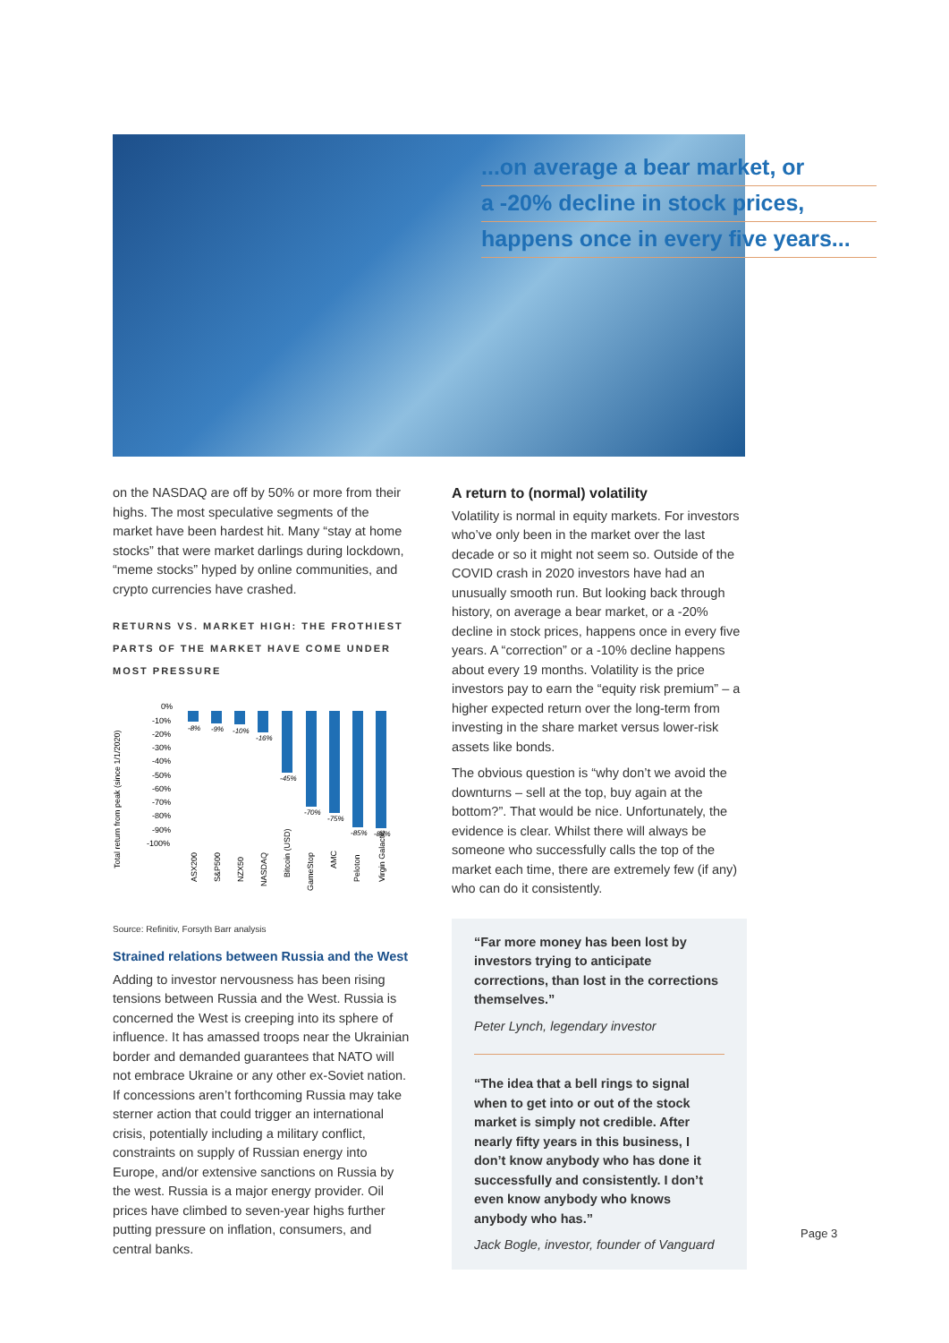...on average a bear market, or
a -20% decline in stock prices,
happens once in every five years...
on the NASDAQ are off by 50% or more from their highs. The most speculative segments of the market have been hardest hit. Many “stay at home stocks” that were market darlings during lockdown, “meme stocks” hyped by online communities, and crypto currencies have crashed.
RETURNS VS. MARKET HIGH: THE FROTHIEST PARTS OF THE MARKET HAVE COME UNDER MOST PRESSURE
Total return from peak (since 1/1/2020)
0%
-10%
-20%
-30%
-40%
-50%
-60%
-70%
-80%
-90%
-100%
-8%
-9%
-10%
-16%
-45%
-70%
-75%
-85%
-86%
ASX200
S&P500
NZX50
NASDAQ
Bitcoin (USD)
GameStop
AMC
Peloton
Virgin Galactic
Source: Refinitiv, Forsyth Barr analysis
Strained relations between Russia and the West
Adding to investor nervousness has been rising tensions between Russia and the West. Russia is concerned the West is creeping into its sphere of influence. It has amassed troops near the Ukrainian border and demanded guarantees that NATO will not embrace Ukraine or any other ex-Soviet nation. If concessions aren’t forthcoming Russia may take sterner action that could trigger an international crisis, potentially including a military conflict, constraints on supply of Russian energy into Europe, and/or extensive sanctions on Russia by the west. Russia is a major energy provider. Oil prices have climbed to seven-year highs further putting pressure on inflation, consumers, and central banks.
A return to (normal) volatility
Volatility is normal in equity markets. For investors who’ve only been in the market over the last decade or so it might not seem so. Outside of the COVID crash in 2020 investors have had an unusually smooth run. But looking back through history, on average a bear market, or a -20% decline in stock prices, happens once in every five years. A “correction” or a -10% decline happens about every 19 months. Volatility is the price investors pay to earn the “equity risk premium” – a higher expected return over the long-term from investing in the share market versus lower-risk assets like bonds.
The obvious question is “why don’t we avoid the downturns – sell at the top, buy again at the bottom?”. That would be nice. Unfortunately, the evidence is clear. Whilst there will always be someone who successfully calls the top of the market each time, there are extremely few (if any) who can do it consistently.
“Far more money has been lost by investors trying to anticipate corrections, than lost in the corrections themselves.”
Peter Lynch, legendary investor
“The idea that a bell rings to signal when to get into or out of the stock market is simply not credible. After nearly fifty years in this business, I don’t know anybody who has done it successfully and consistently. I don’t even know anybody who knows anybody who has.”
Jack Bogle, investor, founder of Vanguard
Page 3